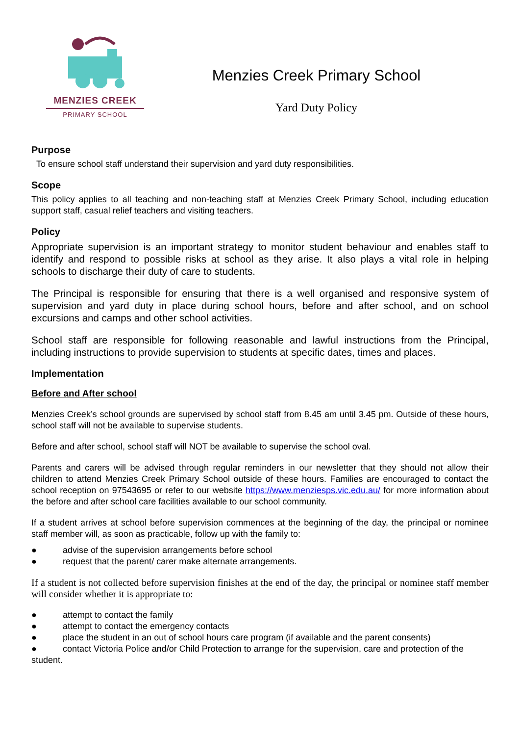MENZIES CREEK
PRIMARY SCHOOL
Menzies Creek Primary School
Yard Duty Policy
Purpose
To ensure school staff understand their supervision and yard duty responsibilities.
Scope
This policy applies to all teaching and non-teaching staff at Menzies Creek Primary School, including education support staff, casual relief teachers and visiting teachers.
Policy
Appropriate supervision is an important strategy to monitor student behaviour and enables staff to identify and respond to possible risks at school as they arise. It also plays a vital role in helping schools to discharge their duty of care to students.
The Principal is responsible for ensuring that there is a well organised and responsive system of supervision and yard duty in place during school hours, before and after school, and on school excursions and camps and other school activities.
School staff are responsible for following reasonable and lawful instructions from the Principal, including instructions to provide supervision to students at specific dates, times and places.
Implementation
Before and After school
Menzies Creek’s school grounds are supervised by school staff from 8.45 am until 3.45 pm. Outside of these hours, school staff will not be available to supervise students.
Before and after school, school staff will NOT be available to supervise the school oval.
Parents and carers will be advised through regular reminders in our newsletter that they should not allow their children to attend Menzies Creek Primary School outside of these hours. Families are encouraged to contact the school reception on 97543695 or refer to our website https://www.menziesps.vic.edu.au/ for more information about the before and after school care facilities available to our school community.
If a student arrives at school before supervision commences at the beginning of the day, the principal or nominee staff member will, as soon as practicable, follow up with the family to:
● advise of the supervision arrangements before school
● request that the parent/ carer make alternate arrangements.
If a student is not collected before supervision finishes at the end of the day, the principal or nominee staff member will consider whether it is appropriate to:
● attempt to contact the family
● attempt to contact the emergency contacts
● place the student in an out of school hours care program (if available and the parent consents)
● contact Victoria Police and/or Child Protection to arrange for the supervision, care and protection of the student.